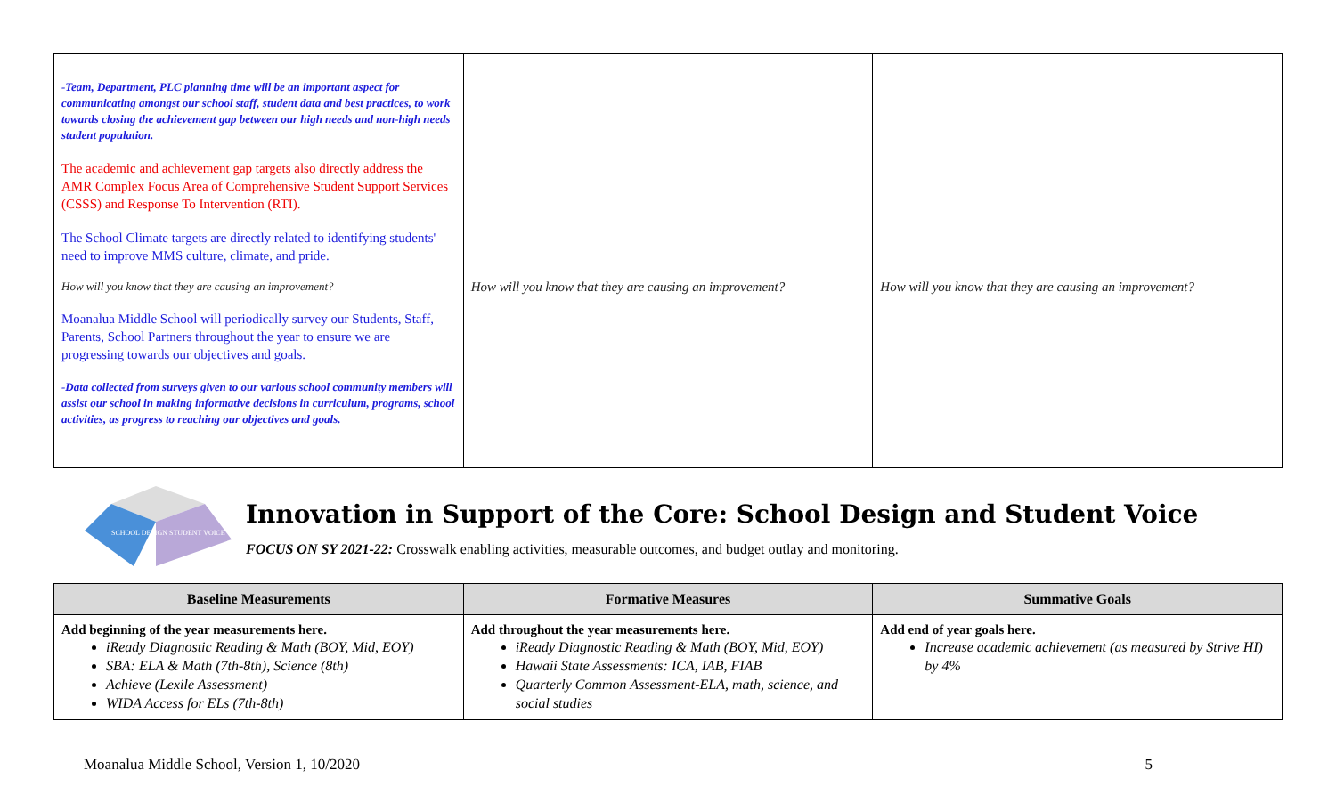| -Team, Department, PLC planning time will be an important aspect for communicating amongst our school staff, student data and best practices, to work towards closing the achievement gap between our high needs and non-high needs student population. The academic and achievement gap targets also directly address the AMR Complex Focus Area of Comprehensive Student Support Services (CSSS) and Response To Intervention (RTI). The School Climate targets are directly related to identifying students' need to improve MMS culture, climate, and pride. | | |
| How will you know that they are causing an improvement? Moanalua Middle School will periodically survey our Students, Staff, Parents, School Partners throughout the year to ensure we are progressing towards our objectives and goals. -Data collected from surveys given to our various school community members will assist our school in making informative decisions in curriculum, programs, school activities, as progress to reaching our objectives and goals. | How will you know that they are causing an improvement? | How will you know that they are causing an improvement? |
SCHOOL DESIGN
STUDENT VOICE
Innovation in Support of the Core: School Design and Student Voice
FOCUS ON SY 2021-22: Crosswalk enabling activities, measurable outcomes, and budget outlay and monitoring.
| Baseline Measurements | Formative Measures | Summative Goals |
| --- | --- | --- |
| Add beginning of the year measurements here. iReady Diagnostic Reading & Math (BOY, Mid, EOY) SBA: ELA & Math (7th-8th), Science (8th) Achieve (Lexile Assessment) WIDA Access for ELs (7th-8th) | Add throughout the year measurements here. iReady Diagnostic Reading & Math (BOY, Mid, EOY) Hawaii State Assessments: ICA, IAB, FIAB Quarterly Common Assessment-ELA, math, science, and social studies | Add end of year goals here. Increase academic achievement (as measured by Strive HI) by 4% |
Moanalua Middle School, Version 1, 10/2020 5